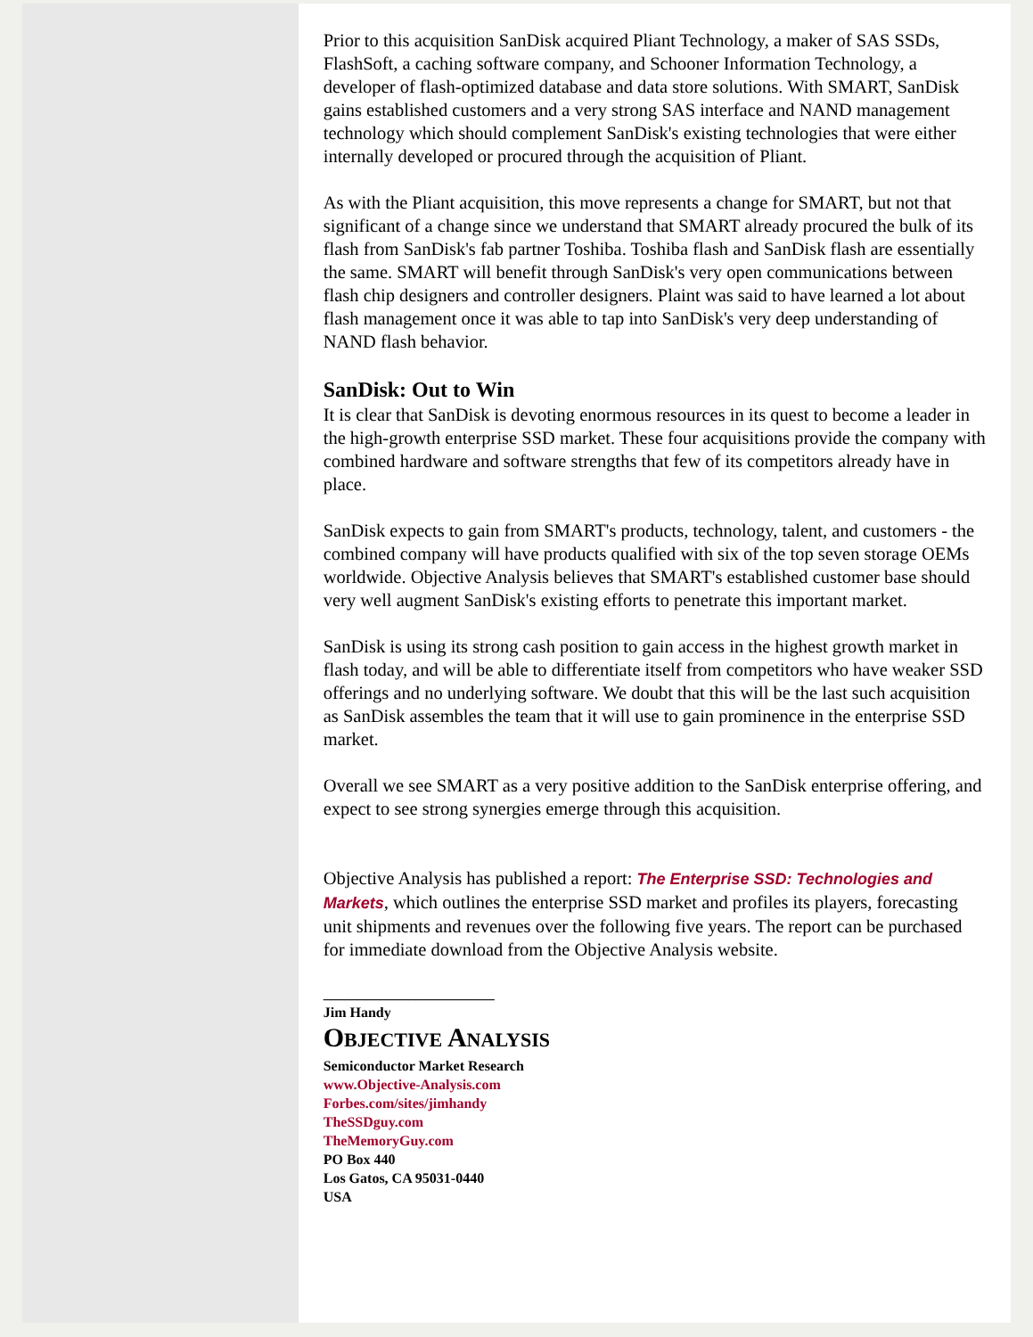Prior to this acquisition SanDisk acquired Pliant Technology, a maker of SAS SSDs, FlashSoft, a caching software company, and Schooner Information Technology, a developer of flash-optimized database and data store solutions. With SMART, SanDisk gains established customers and a very strong SAS interface and NAND management technology which should complement SanDisk's existing technologies that were either internally developed or procured through the acquisition of Pliant.
As with the Pliant acquisition, this move represents a change for SMART, but not that significant of a change since we understand that SMART already procured the bulk of its flash from SanDisk's fab partner Toshiba. Toshiba flash and SanDisk flash are essentially the same. SMART will benefit through SanDisk's very open communications between flash chip designers and controller designers. Plaint was said to have learned a lot about flash management once it was able to tap into SanDisk's very deep understanding of NAND flash behavior.
SanDisk: Out to Win
It is clear that SanDisk is devoting enormous resources in its quest to become a leader in the high-growth enterprise SSD market. These four acquisitions provide the company with combined hardware and software strengths that few of its competitors already have in place.
SanDisk expects to gain from SMART's products, technology, talent, and customers - the combined company will have products qualified with six of the top seven storage OEMs worldwide. Objective Analysis believes that SMART's established customer base should very well augment SanDisk's existing efforts to penetrate this important market.
SanDisk is using its strong cash position to gain access in the highest growth market in flash today, and will be able to differentiate itself from competitors who have weaker SSD offerings and no underlying software. We doubt that this will be the last such acquisition as SanDisk assembles the team that it will use to gain prominence in the enterprise SSD market.
Overall we see SMART as a very positive addition to the SanDisk enterprise offering, and expect to see strong synergies emerge through this acquisition.
Objective Analysis has published a report: The Enterprise SSD: Technologies and Markets, which outlines the enterprise SSD market and profiles its players, forecasting unit shipments and revenues over the following five years. The report can be purchased for immediate download from the Objective Analysis website.
________________________
Jim Handy
OBJECTIVE ANALYSIS
Semiconductor Market Research
www.Objective-Analysis.com
Forbes.com/sites/jimhandy
TheSSDguy.com
TheMemoryGuy.com
PO Box 440
Los Gatos, CA 95031-0440
USA